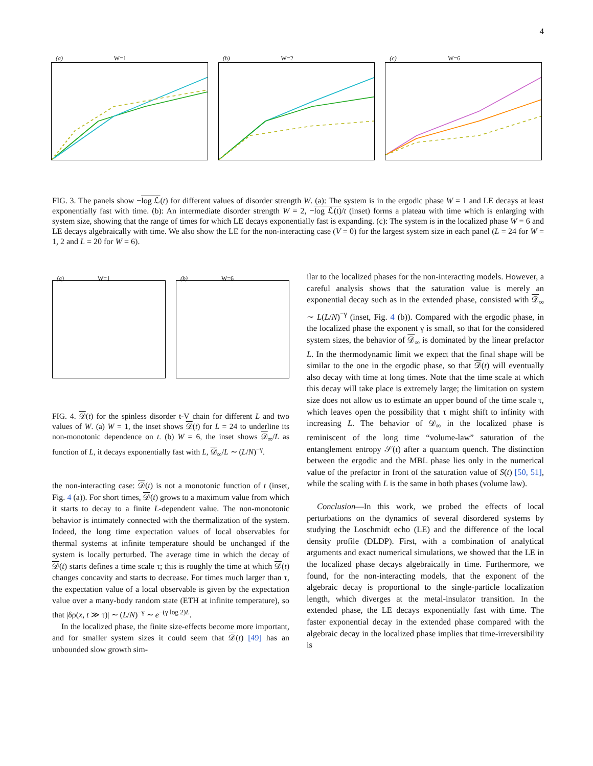4
(a) W=1
(b) W=2
(c) W=6
FIG. 3. The panels show −log ℒ(t) for different values of disorder strength W. (a): The system is in the ergodic phase W = 1 and LE decays at least exponentially fast with time. (b): An intermediate disorder strength W = 2, −log ℒ(t)/t (inset) forms a plateau with time which is enlarging with system size, showing that the range of times for which LE decays exponentially fast is expanding. (c): The system is in the localized phase W = 6 and LE decays algebraically with time. We also show the LE for the non-interacting case (V = 0) for the largest system size in each panel (L = 24 for W = 1, 2 and L = 20 for W = 6).
(a) W=1
(b) W=6
FIG. 4. 𝒟(t) for the spinless disorder t-V chain for different L and two values of W. (a) W = 1, the inset shows 𝒟(t) for L = 24 to underline its non-monotonic dependence on t. (b) W = 6, the inset shows 𝒟<sub>∞</sub>/L as function of L, it decays exponentially fast with L, 𝒟<sub>∞</sub>/L ∼ (L/N)<sup>−γ</sup>.
the non-interacting case: 𝒟(t) is not a monotonic function of t (inset, Fig. 4 (a)). For short times, 𝒟(t) grows to a maximum value from which it starts to decay to a finite L-dependent value. The non-monotonic behavior is intimately connected with the thermalization of the system. Indeed, the long time expectation values of local observables for thermal systems at infinite temperature should be unchanged if the system is locally perturbed. The average time in which the decay of 𝒟(t) starts defines a time scale τ; this is roughly the time at which 𝒟(t) changes concavity and starts to decrease. For times much larger than τ, the expectation value of a local observable is given by the expectation value over a many-body random state (ETH at infinite temperature), so that |δρ(x, t ≫ τ)| ∼ (L/N)<sup>−γ</sup> ∼ e<sup>−(γ log 2)L</sup>.
In the localized phase, the finite size-effects become more important, and for smaller system sizes it could seem that 𝒟(t) [49] has an unbounded slow growth sim-
ilar to the localized phases for the non-interacting models. However, a careful analysis shows that the saturation value is merely an exponential decay such as in the extended phase, consisted with 𝒟<sub>∞</sub> ∼ L(L/N)<sup>−γ</sup> (inset, Fig. 4 (b)). Compared with the ergodic phase, in the localized phase the exponent γ is small, so that for the considered system sizes, the behavior of 𝒟<sub>∞</sub> is dominated by the linear prefactor L. In the thermodynamic limit we expect that the final shape will be similar to the one in the ergodic phase, so that 𝒟(t) will eventually also decay with time at long times. Note that the time scale at which this decay will take place is extremely large; the limitation on system size does not allow us to estimate an upper bound of the time scale τ, which leaves open the possibility that τ might shift to infinity with increasing L. The behavior of 𝒟<sub>∞</sub> in the localized phase is reminiscent of the long time “volume-law” saturation of the entanglement entropy 𝒮(t) after a quantum quench. The distinction between the ergodic and the MBL phase lies only in the numerical value of the prefactor in front of the saturation value of S(t) [50, 51], while the scaling with L is the same in both phases (volume law).
Conclusion—In this work, we probed the effects of local perturbations on the dynamics of several disordered systems by studying the Loschmidt echo (LE) and the difference of the local density profile (DLDP). First, with a combination of analytical arguments and exact numerical simulations, we showed that the LE in the localized phase decays algebraically in time. Furthermore, we found, for the non-interacting models, that the exponent of the algebraic decay is proportional to the single-particle localization length, which diverges at the metal-insulator transition. In the extended phase, the LE decays exponentially fast with time. The faster exponential decay in the extended phase compared with the algebraic decay in the localized phase implies that time-irreversibility is